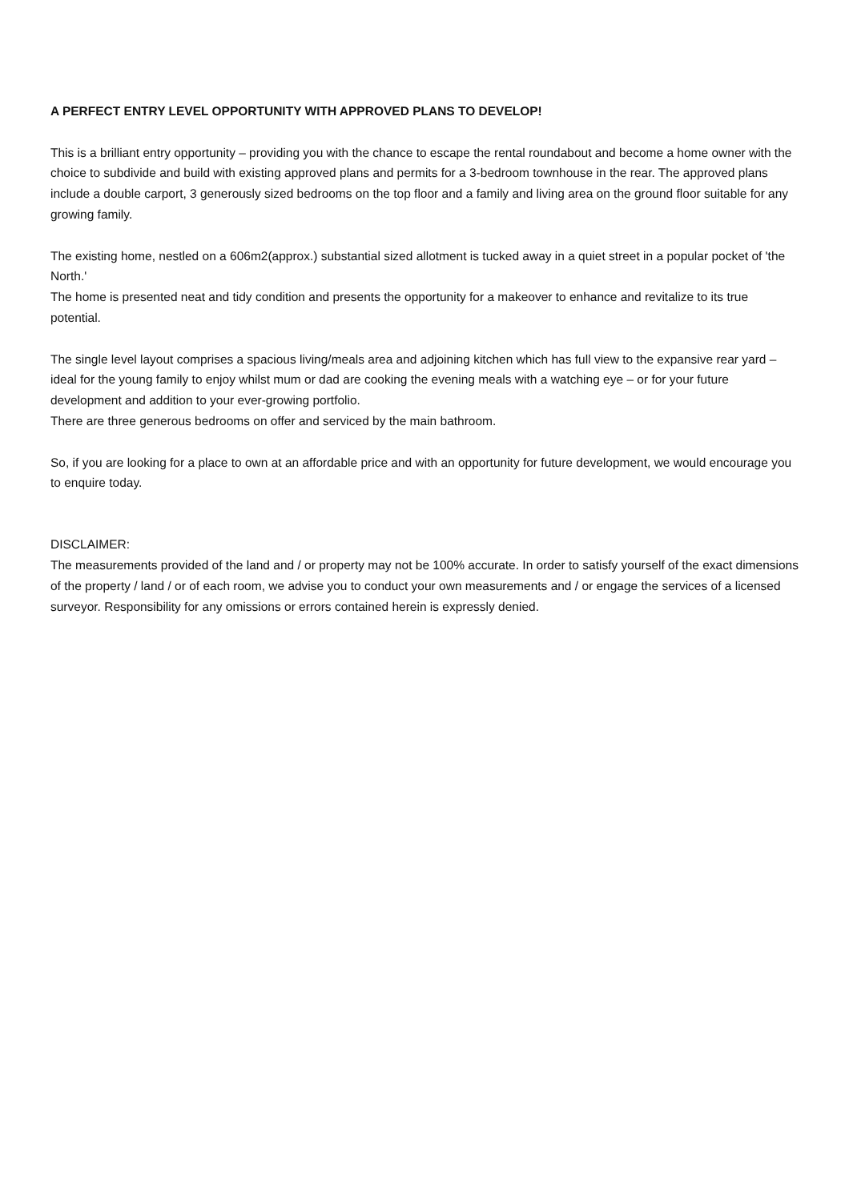A PERFECT ENTRY LEVEL OPPORTUNITY WITH APPROVED PLANS TO DEVELOP!
This is a brilliant entry opportunity – providing you with the chance to escape the rental roundabout and become a home owner with the choice to subdivide and build with existing approved plans and permits for a 3-bedroom townhouse in the rear. The approved plans include a double carport, 3 generously sized bedrooms on the top floor and a family and living area on the ground floor suitable for any growing family.
The existing home, nestled on a 606m2(approx.) substantial sized allotment is tucked away in a quiet street in a popular pocket of 'the North.'
The home is presented neat and tidy condition and presents the opportunity for a makeover to enhance and revitalize to its true potential.
The single level layout comprises a spacious living/meals area and adjoining kitchen which has full view to the expansive rear yard – ideal for the young family to enjoy whilst mum or dad are cooking the evening meals with a watching eye – or for your future development and addition to your ever-growing portfolio.
There are three generous bedrooms on offer and serviced by the main bathroom.
So, if you are looking for a place to own at an affordable price and with an opportunity for future development, we would encourage you to enquire today.
DISCLAIMER:
The measurements provided of the land and / or property may not be 100% accurate. In order to satisfy yourself of the exact dimensions of the property / land / or of each room, we advise you to conduct your own measurements and / or engage the services of a licensed surveyor. Responsibility for any omissions or errors contained herein is expressly denied.